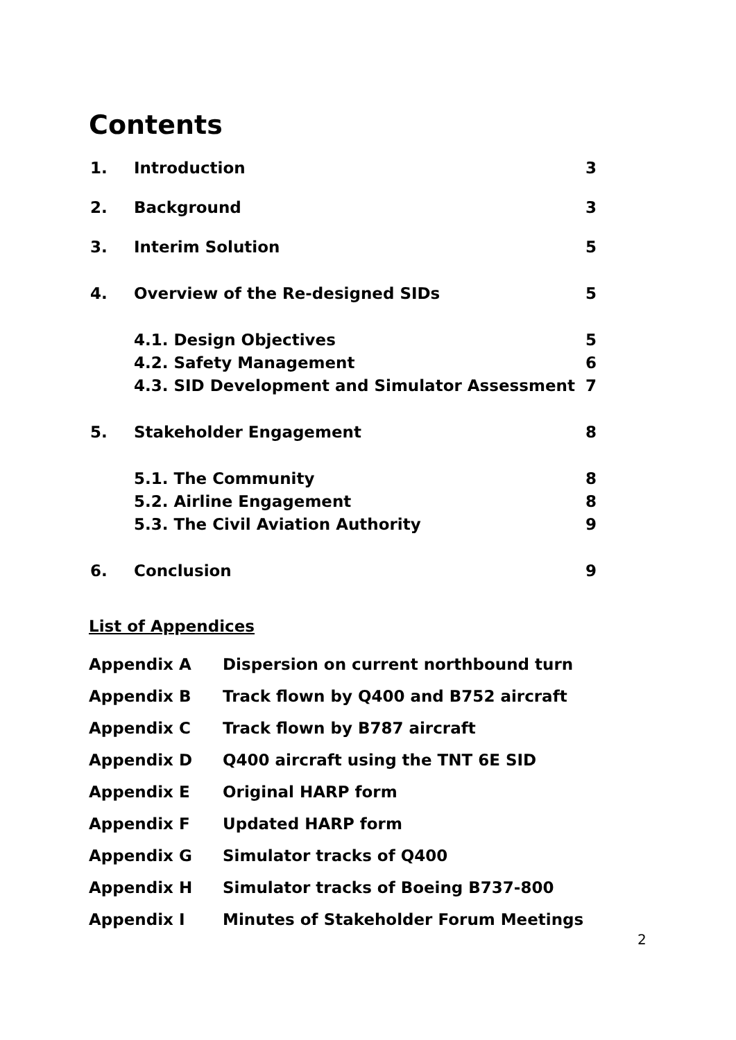Contents
| 1. | Introduction | 3 |
| 2. | Background | 3 |
| 3. | Interim Solution | 5 |
| 4. | Overview of the Re-designed SIDs | 5 |
| | 4.1. Design Objectives | 5 |
| | 4.2. Safety Management | 6 |
| | 4.3. SID Development and Simulator Assessment | 7 |
| 5. | Stakeholder Engagement | 8 |
| | 5.1. The Community | 8 |
| | 5.2. Airline Engagement | 8 |
| | 5.3. The Civil Aviation Authority | 9 |
| 6. | Conclusion | 9 |
List of Appendices
| Appendix A | Dispersion on current northbound turn |
| Appendix B | Track flown by Q400 and B752 aircraft |
| Appendix C | Track flown by B787 aircraft |
| Appendix D | Q400 aircraft using the TNT 6E SID |
| Appendix E | Original HARP form |
| Appendix F | Updated HARP form |
| Appendix G | Simulator tracks of Q400 |
| Appendix H | Simulator tracks of Boeing B737-800 |
| Appendix I | Minutes of Stakeholder Forum Meetings |
2